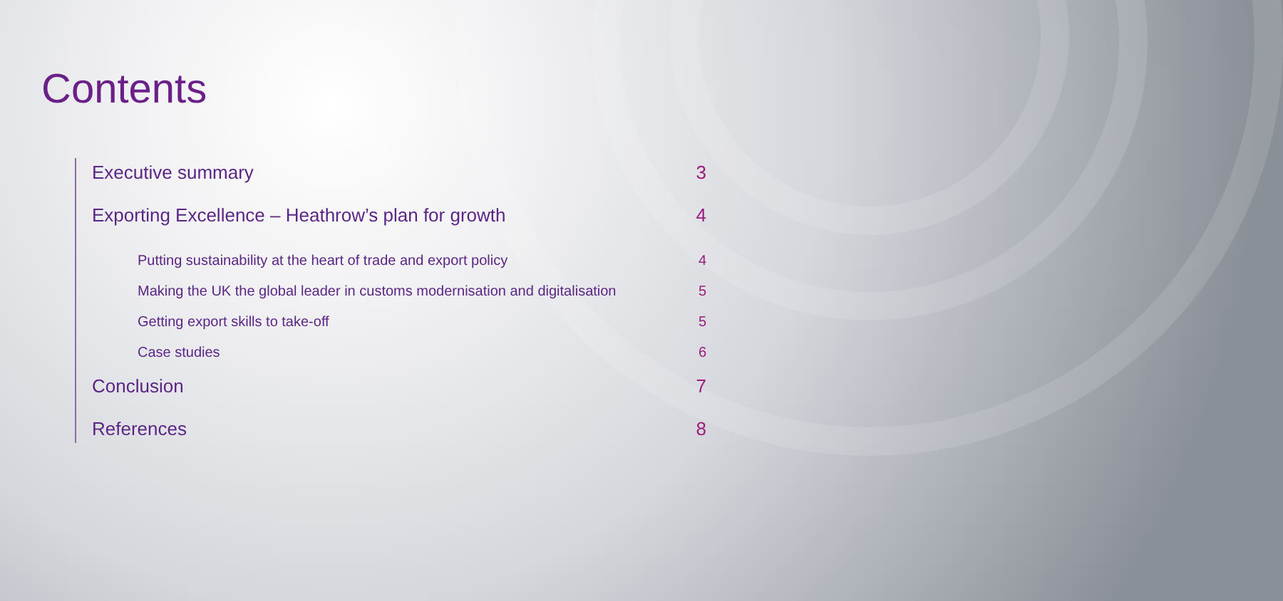Contents
Executive summary 3
Exporting Excellence – Heathrow’s plan for growth 4
Putting sustainability at the heart of trade and export policy 4
Making the UK the global leader in customs modernisation and digitalisation 5
Getting export skills to take-off 5
Case studies 6
Conclusion 7
References 8